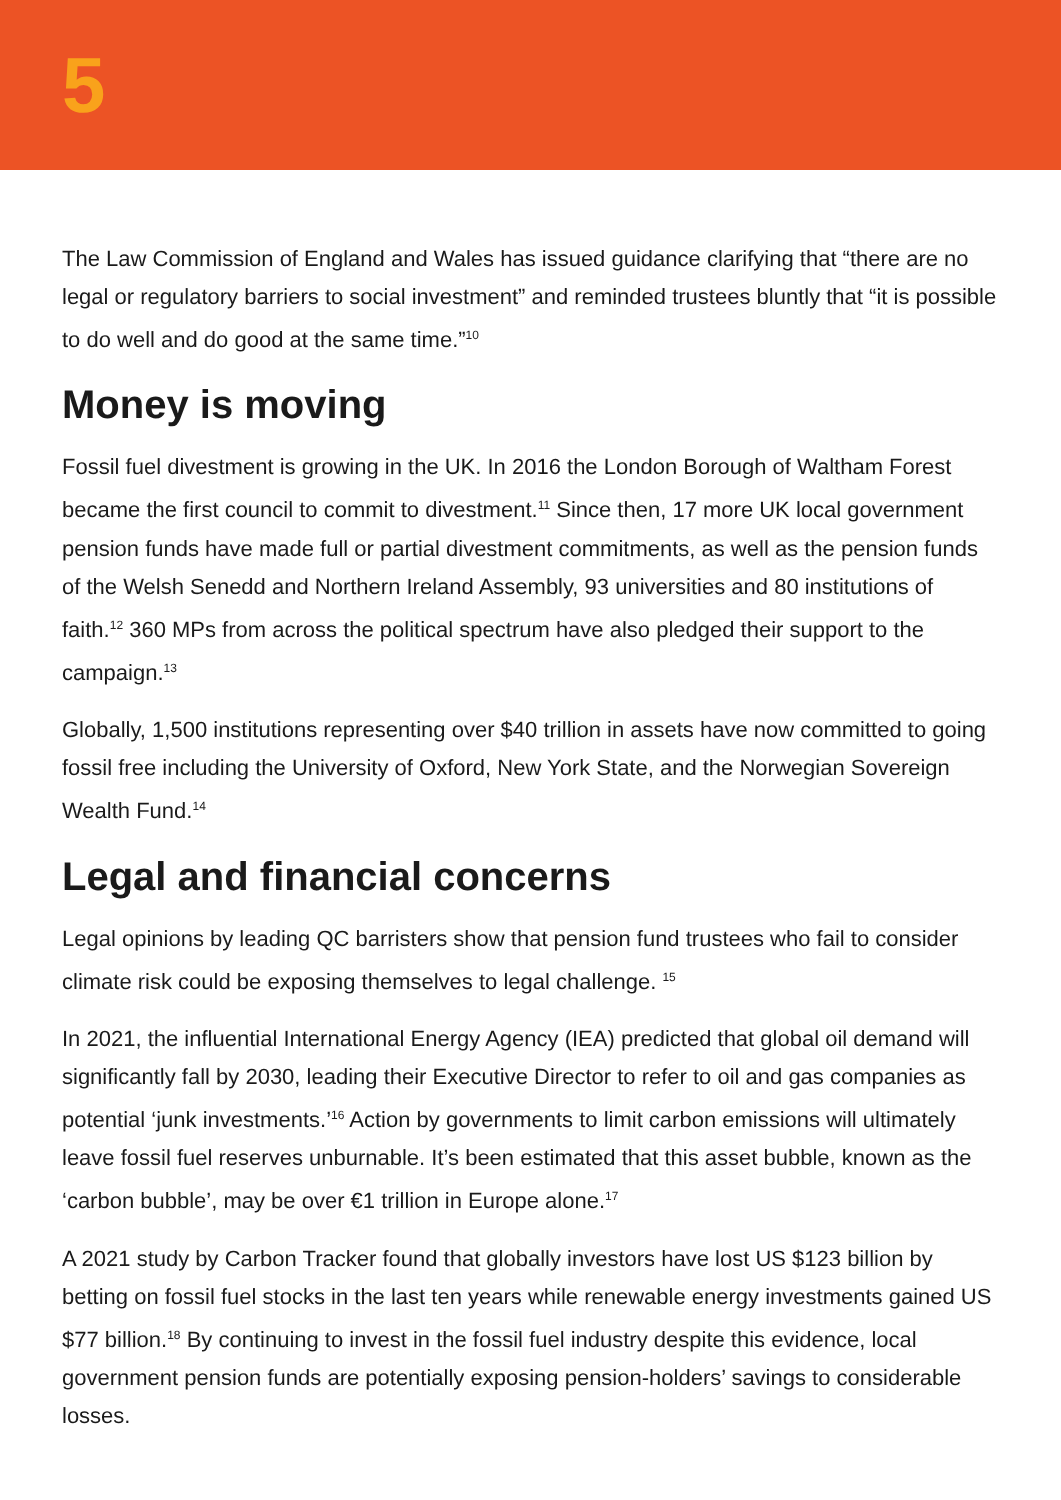5
The Law Commission of England and Wales has issued guidance clarifying that “there are no legal or regulatory barriers to social investment” and reminded trustees bluntly that “it is possible to do well and do good at the same time.”<sup>10</sup>
Money is moving
Fossil fuel divestment is growing in the UK. In 2016 the London Borough of Waltham Forest became the first council to commit to divestment.<sup>11</sup> Since then, 17 more UK local government pension funds have made full or partial divestment commitments, as well as the pension funds of the Welsh Senedd and Northern Ireland Assembly, 93 universities and 80 institutions of faith.<sup>12</sup> 360 MPs from across the political spectrum have also pledged their support to the campaign.<sup>13</sup>
Globally, 1,500 institutions representing over $40 trillion in assets have now committed to going fossil free including the University of Oxford, New York State, and the Norwegian Sovereign Wealth Fund.<sup>14</sup>
Legal and financial concerns
Legal opinions by leading QC barristers show that pension fund trustees who fail to consider climate risk could be exposing themselves to legal challenge. <sup>15</sup>
In 2021, the influential International Energy Agency (IEA) predicted that global oil demand will significantly fall by 2030, leading their Executive Director to refer to oil and gas companies as potential ‘junk investments.’<sup>16</sup> Action by governments to limit carbon emissions will ultimately leave fossil fuel reserves unburnable. It’s been estimated that this asset bubble, known as the ‘carbon bubble’, may be over €1 trillion in Europe alone.<sup>17</sup>
A 2021 study by Carbon Tracker found that globally investors have lost US $123 billion by betting on fossil fuel stocks in the last ten years while renewable energy investments gained US $77 billion.<sup>18</sup> By continuing to invest in the fossil fuel industry despite this evidence, local government pension funds are potentially exposing pension-holders’ savings to considerable losses.